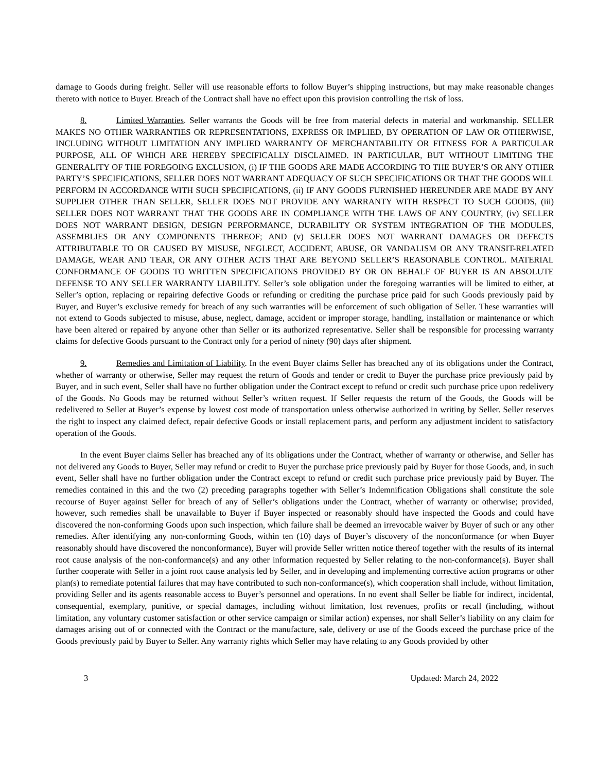damage to Goods during freight. Seller will use reasonable efforts to follow Buyer’s shipping instructions, but may make reasonable changes thereto with notice to Buyer. Breach of the Contract shall have no effect upon this provision controlling the risk of loss.
8. Limited Warranties. Seller warrants the Goods will be free from material defects in material and workmanship. SELLER MAKES NO OTHER WARRANTIES OR REPRESENTATIONS, EXPRESS OR IMPLIED, BY OPERATION OF LAW OR OTHERWISE, INCLUDING WITHOUT LIMITATION ANY IMPLIED WARRANTY OF MERCHANTABILITY OR FITNESS FOR A PARTICULAR PURPOSE, ALL OF WHICH ARE HEREBY SPECIFICALLY DISCLAIMED. IN PARTICULAR, BUT WITHOUT LIMITING THE GENERALITY OF THE FOREGOING EXCLUSION, (i) IF THE GOODS ARE MADE ACCORDING TO THE BUYER’S OR ANY OTHER PARTY’S SPECIFICATIONS, SELLER DOES NOT WARRANT ADEQUACY OF SUCH SPECIFICATIONS OR THAT THE GOODS WILL PERFORM IN ACCORDANCE WITH SUCH SPECIFICATIONS, (ii) IF ANY GOODS FURNISHED HEREUNDER ARE MADE BY ANY SUPPLIER OTHER THAN SELLER, SELLER DOES NOT PROVIDE ANY WARRANTY WITH RESPECT TO SUCH GOODS, (iii) SELLER DOES NOT WARRANT THAT THE GOODS ARE IN COMPLIANCE WITH THE LAWS OF ANY COUNTRY, (iv) SELLER DOES NOT WARRANT DESIGN, DESIGN PERFORMANCE, DURABILITY OR SYSTEM INTEGRATION OF THE MODULES, ASSEMBLIES OR ANY COMPONENTS THEREOF; AND (v) SELLER DOES NOT WARRANT DAMAGES OR DEFECTS ATTRIBUTABLE TO OR CAUSED BY MISUSE, NEGLECT, ACCIDENT, ABUSE, OR VANDALISM OR ANY TRANSIT-RELATED DAMAGE, WEAR AND TEAR, OR ANY OTHER ACTS THAT ARE BEYOND SELLER’S REASONABLE CONTROL. MATERIAL CONFORMANCE OF GOODS TO WRITTEN SPECIFICATIONS PROVIDED BY OR ON BEHALF OF BUYER IS AN ABSOLUTE DEFENSE TO ANY SELLER WARRANTY LIABILITY. Seller’s sole obligation under the foregoing warranties will be limited to either, at Seller’s option, replacing or repairing defective Goods or refunding or crediting the purchase price paid for such Goods previously paid by Buyer, and Buyer’s exclusive remedy for breach of any such warranties will be enforcement of such obligation of Seller. These warranties will not extend to Goods subjected to misuse, abuse, neglect, damage, accident or improper storage, handling, installation or maintenance or which have been altered or repaired by anyone other than Seller or its authorized representative. Seller shall be responsible for processing warranty claims for defective Goods pursuant to the Contract only for a period of ninety (90) days after shipment.
9. Remedies and Limitation of Liability. In the event Buyer claims Seller has breached any of its obligations under the Contract, whether of warranty or otherwise, Seller may request the return of Goods and tender or credit to Buyer the purchase price previously paid by Buyer, and in such event, Seller shall have no further obligation under the Contract except to refund or credit such purchase price upon redelivery of the Goods. No Goods may be returned without Seller’s written request. If Seller requests the return of the Goods, the Goods will be redelivered to Seller at Buyer’s expense by lowest cost mode of transportation unless otherwise authorized in writing by Seller. Seller reserves the right to inspect any claimed defect, repair defective Goods or install replacement parts, and perform any adjustment incident to satisfactory operation of the Goods.
In the event Buyer claims Seller has breached any of its obligations under the Contract, whether of warranty or otherwise, and Seller has not delivered any Goods to Buyer, Seller may refund or credit to Buyer the purchase price previously paid by Buyer for those Goods, and, in such event, Seller shall have no further obligation under the Contract except to refund or credit such purchase price previously paid by Buyer. The remedies contained in this and the two (2) preceding paragraphs together with Seller’s Indemnification Obligations shall constitute the sole recourse of Buyer against Seller for breach of any of Seller’s obligations under the Contract, whether of warranty or otherwise; provided, however, such remedies shall be unavailable to Buyer if Buyer inspected or reasonably should have inspected the Goods and could have discovered the non-conforming Goods upon such inspection, which failure shall be deemed an irrevocable waiver by Buyer of such or any other remedies. After identifying any non-conforming Goods, within ten (10) days of Buyer’s discovery of the nonconformance (or when Buyer reasonably should have discovered the nonconformance), Buyer will provide Seller written notice thereof together with the results of its internal root cause analysis of the non-conformance(s) and any other information requested by Seller relating to the non-conformance(s). Buyer shall further cooperate with Seller in a joint root cause analysis led by Seller, and in developing and implementing corrective action programs or other plan(s) to remediate potential failures that may have contributed to such non-conformance(s), which cooperation shall include, without limitation, providing Seller and its agents reasonable access to Buyer’s personnel and operations. In no event shall Seller be liable for indirect, incidental, consequential, exemplary, punitive, or special damages, including without limitation, lost revenues, profits or recall (including, without limitation, any voluntary customer satisfaction or other service campaign or similar action) expenses, nor shall Seller’s liability on any claim for damages arising out of or connected with the Contract or the manufacture, sale, delivery or use of the Goods exceed the purchase price of the Goods previously paid by Buyer to Seller. Any warranty rights which Seller may have relating to any Goods provided by other
3 Updated: March 24, 2022